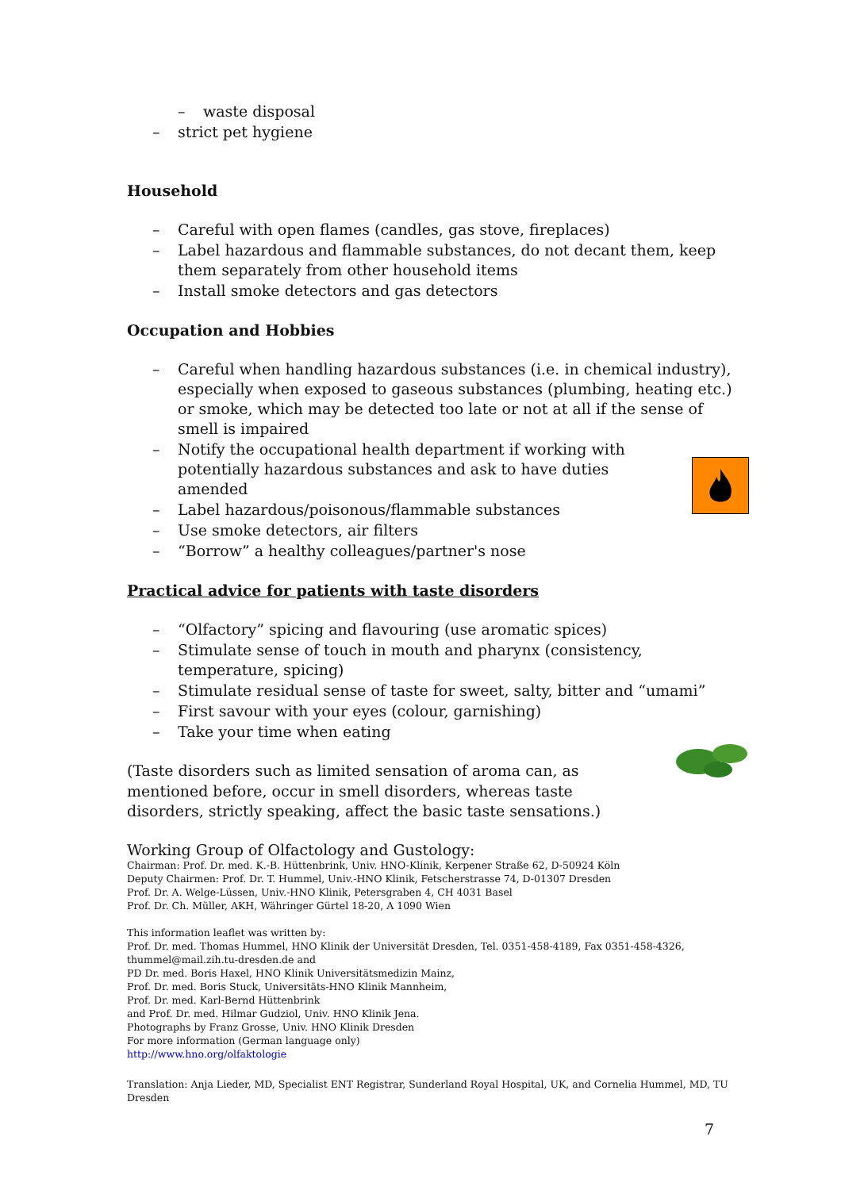– waste disposal
– strict pet hygiene
Household
– Careful with open flames (candles, gas stove, fireplaces)
– Label hazardous and flammable substances, do not decant them, keep them separately from other household items
– Install smoke detectors and gas detectors
Occupation and Hobbies
– Careful when handling hazardous substances (i.e. in chemical industry), especially when exposed to gaseous substances (plumbing, heating etc.) or smoke, which may be detected too late or not at all if the sense of smell is impaired
– Notify the occupational health department if working with potentially hazardous substances and ask to have duties amended
– Label hazardous/poisonous/flammable substances
– Use smoke detectors, air filters
– “Borrow” a healthy colleagues/partner's nose
Practical advice for patients with taste disorders
– “Olfactory” spicing and flavouring (use aromatic spices)
– Stimulate sense of touch in mouth and pharynx (consistency, temperature, spicing)
– Stimulate residual sense of taste for sweet, salty, bitter and “umami”
– First savour with your eyes (colour, garnishing)
– Take your time when eating
(Taste disorders such as limited sensation of aroma can, as mentioned before, occur in smell disorders, whereas taste disorders, strictly speaking, affect the basic taste sensations.)
Working Group of Olfactology and Gustology:
Chairman: Prof. Dr. med. K.-B. Hüttenbrink, Univ. HNO-Klinik, Kerpener Straße 62, D-50924 Köln
Deputy Chairmen: Prof. Dr. T. Hummel, Univ.-HNO Klinik, Fetscherstrasse 74, D-01307 Dresden
Prof. Dr. A. Welge-Lüssen, Univ.-HNO Klinik, Petersgraben 4, CH 4031 Basel
Prof. Dr. Ch. Müller, AKH, Währinger Gürtel 18-20, A 1090 Wien
This information leaflet was written by:
Prof. Dr. med. Thomas Hummel, HNO Klinik der Universität Dresden, Tel. 0351-458-4189, Fax 0351-458-4326, thummel@mail.zih.tu-dresden.de and
PD Dr. med. Boris Haxel, HNO Klinik Universitätsmedizin Mainz,
Prof. Dr. med. Boris Stuck, Universitäts-HNO Klinik Mannheim,
Prof. Dr. med. Karl-Bernd Hüttenbrink
and Prof. Dr. med. Hilmar Gudziol, Univ. HNO Klinik Jena.
Photographs by Franz Grosse, Univ. HNO Klinik Dresden
For more information (German language only)
http://www.hno.org/olfaktologie
Translation: Anja Lieder, MD, Specialist ENT Registrar, Sunderland Royal Hospital, UK, and Cornelia Hummel, MD, TU Dresden
7